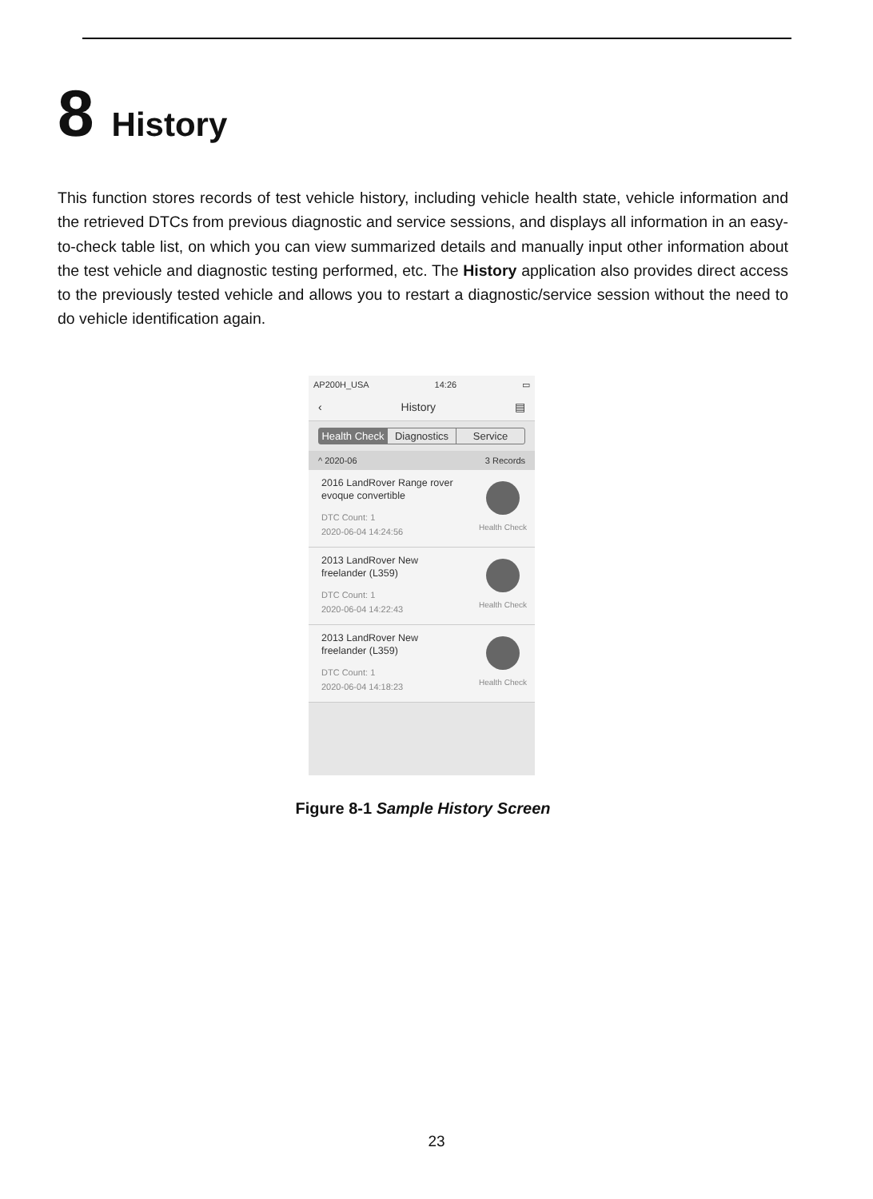8 History
This function stores records of test vehicle history, including vehicle health state, vehicle information and the retrieved DTCs from previous diagnostic and service sessions, and displays all information in an easy-to-check table list, on which you can view summarized details and manually input other information about the test vehicle and diagnostic testing performed, etc. The History application also provides direct access to the previously tested vehicle and allows you to restart a diagnostic/service session without the need to do vehicle identification again.
AP200H_USA 14:26 ▭
‹ History ▤
Health Check Diagnostics Service
^ 2020-06 3 Records
2016 LandRover Range rover
evoque convertible
DTC Count: 1
2020-06-04 14:24:56
Health Check
2013 LandRover New
freelander (L359)
DTC Count: 1
2020-06-04 14:22:43
Health Check
2013 LandRover New
freelander (L359)
DTC Count: 1
2020-06-04 14:18:23
Health Check
Figure 8-1 Sample History Screen
23